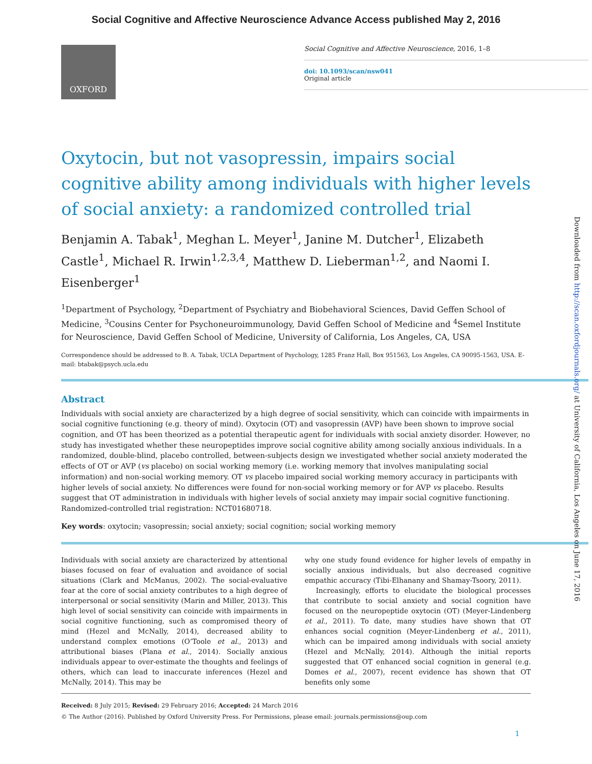Social Cognitive and Affective Neuroscience Advance Access published May 2, 2016
OXFORD
Social Cognitive and Affective Neuroscience, 2016, 1–8
doi: 10.1093/scan/nsw041
Original article
Oxytocin, but not vasopressin, impairs social cognitive ability among individuals with higher levels of social anxiety: a randomized controlled trial
Benjamin A. Tabak<sup>1</sup>, Meghan L. Meyer<sup>1</sup>, Janine M. Dutcher<sup>1</sup>, Elizabeth Castle<sup>1</sup>, Michael R. Irwin<sup>1,2,3,4</sup>, Matthew D. Lieberman<sup>1,2</sup>, and Naomi I. Eisenberger<sup>1</sup>
<sup>1</sup> Department of Psychology, <sup>2</sup>Department of Psychiatry and Biobehavioral Sciences, David Geffen School of Medicine, <sup>3</sup>Cousins Center for Psychoneuroimmunology, David Geffen School of Medicine and <sup>4</sup>Semel Institute for Neuroscience, David Geffen School of Medicine, University of California, Los Angeles, CA, USA
Correspondence should be addressed to B. A. Tabak, UCLA Department of Psychology, 1285 Franz Hall, Box 951563, Los Angeles, CA 90095-1563, USA. E-mail: btabak@psych.ucla.edu
Abstract
Individuals with social anxiety are characterized by a high degree of social sensitivity, which can coincide with impairments in social cognitive functioning (e.g. theory of mind). Oxytocin (OT) and vasopressin (AVP) have been shown to improve social cognition, and OT has been theorized as a potential therapeutic agent for individuals with social anxiety disorder. However, no study has investigated whether these neuropeptides improve social cognitive ability among socially anxious individuals. In a randomized, double-blind, placebo controlled, between-subjects design we investigated whether social anxiety moderated the effects of OT or AVP (vs placebo) on social working memory (i.e. working memory that involves manipulating social information) and non-social working memory. OT vs placebo impaired social working memory accuracy in participants with higher levels of social anxiety. No differences were found for non-social working memory or for AVP vs placebo. Results suggest that OT administration in individuals with higher levels of social anxiety may impair social cognitive functioning. Randomized-controlled trial registration: NCT01680718.
Key words: oxytocin; vasopressin; social anxiety; social cognition; social working memory
Individuals with social anxiety are characterized by attentional biases focused on fear of evaluation and avoidance of social situations (Clark and McManus, 2002). The social-evaluative fear at the core of social anxiety contributes to a high degree of interpersonal or social sensitivity (Marin and Miller, 2013). This high level of social sensitivity can coincide with impairments in social cognitive functioning, such as compromised theory of mind (Hezel and McNally, 2014), decreased ability to understand complex emotions (O’Toole et al., 2013) and attributional biases (Plana et al., 2014). Socially anxious individuals appear to over-estimate the thoughts and feelings of others, which can lead to inaccurate inferences (Hezel and McNally, 2014). This may be
why one study found evidence for higher levels of empathy in socially anxious individuals, but also decreased cognitive empathic accuracy (Tibi-Elhanany and Shamay-Tsoory, 2011).
Increasingly, efforts to elucidate the biological processes that contribute to social anxiety and social cognition have focused on the neuropeptide oxytocin (OT) (Meyer-Lindenberg et al., 2011). To date, many studies have shown that OT enhances social cognition (Meyer-Lindenberg et al., 2011), which can be impaired among individuals with social anxiety (Hezel and McNally, 2014). Although the initial reports suggested that OT enhanced social cognition in general (e.g. Domes et al., 2007), recent evidence has shown that OT benefits only some
Received: 8 July 2015; Revised: 29 February 2016; Accepted: 24 March 2016
© The Author (2016). Published by Oxford University Press. For Permissions, please email: journals.permissions@oup.com
1
Downloaded from http://scan.oxfordjournals.org/ at University of California, Los Angeles on June 17, 2016